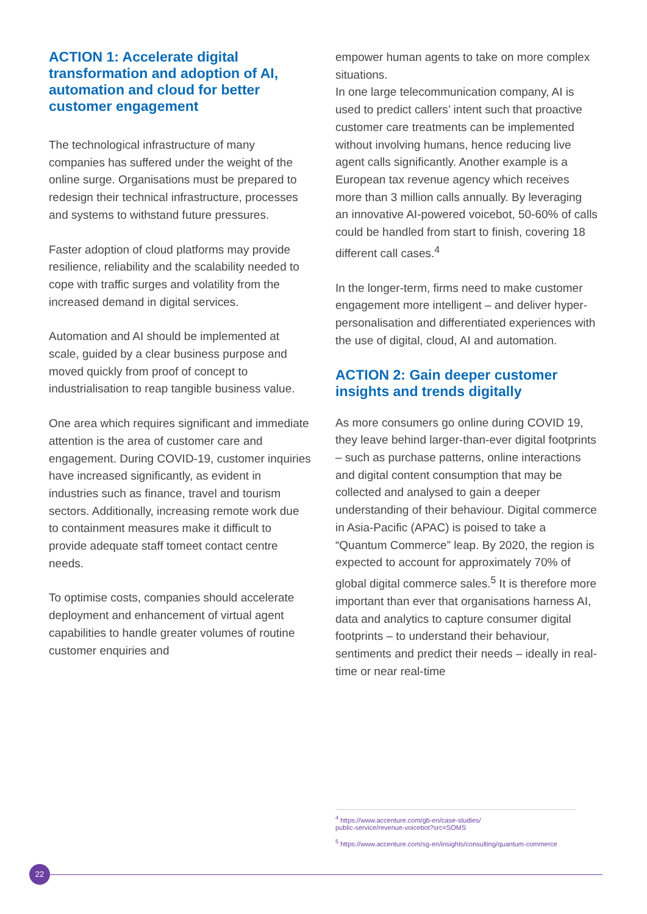ACTION 1: Accelerate digital transformation and adoption of AI, automation and cloud for better customer engagement
The technological infrastructure of many companies has suffered under the weight of the online surge. Organisations must be prepared to redesign their technical infrastructure, processes and systems to withstand future pressures.
Faster adoption of cloud platforms may provide resilience, reliability and the scalability needed to cope with traffic surges and volatility from the increased demand in digital services.
Automation and AI should be implemented at scale, guided by a clear business purpose and moved quickly from proof of concept to industrialisation to reap tangible business value.
One area which requires significant and immediate attention is the area of customer care and engagement. During COVID-19, customer inquiries have increased significantly, as evident in industries such as finance, travel and tourism sectors. Additionally, increasing remote work due to containment measures make it difficult to provide adequate staff tomeet contact centre needs.
To optimise costs, companies should accelerate deployment and enhancement of virtual agent capabilities to handle greater volumes of routine customer enquiries and
empower human agents to take on more complex situations.
In one large telecommunication company, AI is used to predict callers’ intent such that proactive customer care treatments can be implemented without involving humans, hence reducing live agent calls significantly. Another example is a European tax revenue agency which receives more than 3 million calls annually. By leveraging an innovative AI-powered voicebot, 50-60% of calls could be handled from start to finish, covering 18 different call cases.<sup>4</sup>
In the longer-term, firms need to make customer engagement more intelligent – and deliver hyper-personalisation and differentiated experiences with the use of digital, cloud, AI and automation.
ACTION 2: Gain deeper customer insights and trends digitally
As more consumers go online during COVID 19, they leave behind larger-than-ever digital footprints – such as purchase patterns, online interactions and digital content consumption that may be collected and analysed to gain a deeper understanding of their behaviour. Digital commerce in Asia-Pacific (APAC) is poised to take a “Quantum Commerce” leap. By 2020, the region is expected to account for approximately 70% of global digital commerce sales.<sup>5</sup> It is therefore more important than ever that organisations harness AI, data and analytics to capture consumer digital footprints – to understand their behaviour, sentiments and predict their needs – ideally in real-time or near real-time
<sup>4</sup> https://www.accenture.com/gb-en/case-studies/
public-service/revenue-voicebot?src=SOMS
<sup>5</sup> https://www.accenture.com/sg-en/insights/consulting/quantum-commerce
22